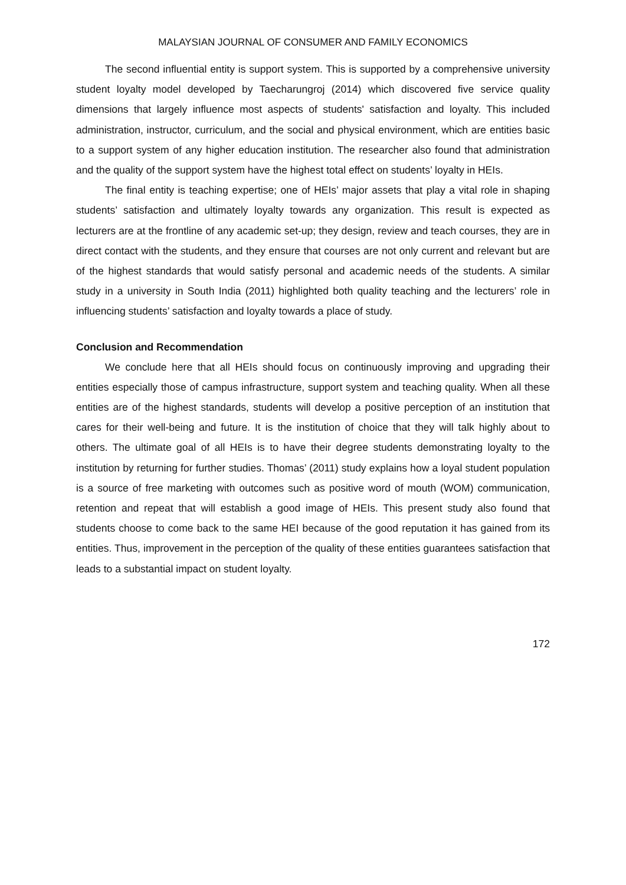MALAYSIAN JOURNAL OF CONSUMER AND FAMILY ECONOMICS
The second influential entity is support system. This is supported by a comprehensive university student loyalty model developed by Taecharungroj (2014) which discovered five service quality dimensions that largely influence most aspects of students' satisfaction and loyalty. This included administration, instructor, curriculum, and the social and physical environment, which are entities basic to a support system of any higher education institution. The researcher also found that administration and the quality of the support system have the highest total effect on students’ loyalty in HEIs.
The final entity is teaching expertise; one of HEIs’ major assets that play a vital role in shaping students’ satisfaction and ultimately loyalty towards any organization. This result is expected as lecturers are at the frontline of any academic set-up; they design, review and teach courses, they are in direct contact with the students, and they ensure that courses are not only current and relevant but are of the highest standards that would satisfy personal and academic needs of the students. A similar study in a university in South India (2011) highlighted both quality teaching and the lecturers’ role in influencing students’ satisfaction and loyalty towards a place of study.
Conclusion and Recommendation
We conclude here that all HEIs should focus on continuously improving and upgrading their entities especially those of campus infrastructure, support system and teaching quality. When all these entities are of the highest standards, students will develop a positive perception of an institution that cares for their well-being and future. It is the institution of choice that they will talk highly about to others. The ultimate goal of all HEIs is to have their degree students demonstrating loyalty to the institution by returning for further studies. Thomas’ (2011) study explains how a loyal student population is a source of free marketing with outcomes such as positive word of mouth (WOM) communication, retention and repeat that will establish a good image of HEIs. This present study also found that students choose to come back to the same HEI because of the good reputation it has gained from its entities. Thus, improvement in the perception of the quality of these entities guarantees satisfaction that leads to a substantial impact on student loyalty.
172